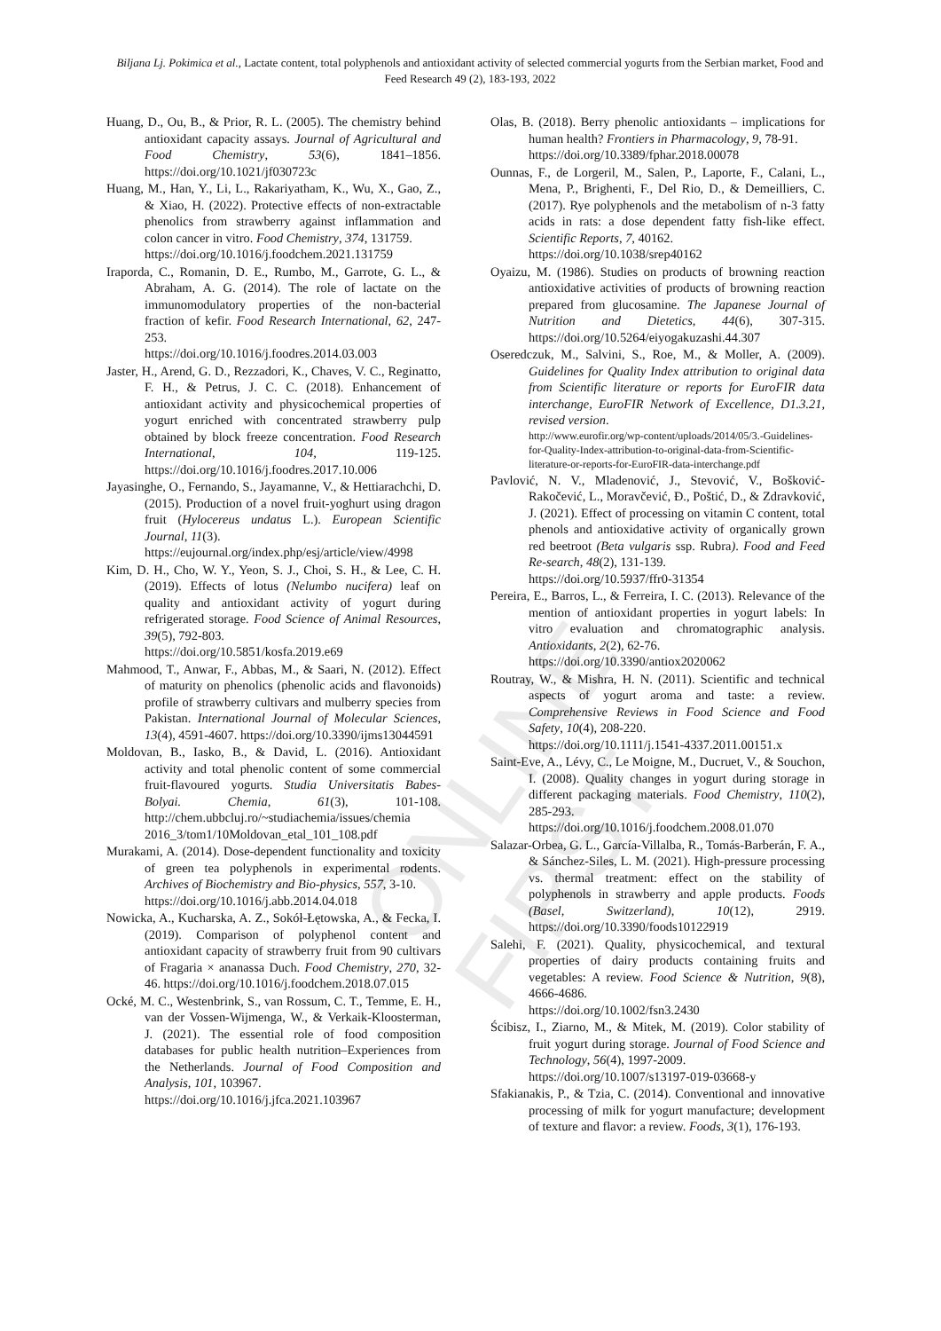ONLINE FIRST
Biljana Lj. Pokimica et al., Lactate content, total polyphenols and antioxidant activity of selected commercial yogurts from the Serbian market, Food and Feed Research 49 (2), 183-193, 2022
Huang, D., Ou, B., & Prior, R. L. (2005). The chemistry behind antioxidant capacity assays. Journal of Agricultural and Food Chemistry, 53(6), 1841–1856. https://doi.org/10.1021/jf030723c
Huang, M., Han, Y., Li, L., Rakariyatham, K., Wu, X., Gao, Z., & Xiao, H. (2022). Protective effects of non-extractable phenolics from strawberry against inflammation and colon cancer in vitro. Food Chemistry, 374, 131759.
https://doi.org/10.1016/j.foodchem.2021.131759
Iraporda, C., Romanin, D. E., Rumbo, M., Garrote, G. L., & Abraham, A. G. (2014). The role of lactate on the immunomodulatory properties of the non-bacterial fraction of kefir. Food Research International, 62, 247-253.
https://doi.org/10.1016/j.foodres.2014.03.003
Jaster, H., Arend, G. D., Rezzadori, K., Chaves, V. C., Reginatto, F. H., & Petrus, J. C. C. (2018). Enhancement of antioxidant activity and physicochemical properties of yogurt enriched with concentrated strawberry pulp obtained by block freeze concentration. Food Research International, 104, 119-125. https://doi.org/10.1016/j.foodres.2017.10.006
Jayasinghe, O., Fernando, S., Jayamanne, V., & Hettiarachchi, D. (2015). Production of a novel fruit-yoghurt using dragon fruit (Hylocereus undatus L.). European Scientific Journal, 11(3).
https://eujournal.org/index.php/esj/article/view/4998
Kim, D. H., Cho, W. Y., Yeon, S. J., Choi, S. H., & Lee, C. H. (2019). Effects of lotus (Nelumbo nucifera) leaf on quality and antioxidant activity of yogurt during refrigerated storage. Food Science of Animal Resources, 39(5), 792-803.
https://doi.org/10.5851/kosfa.2019.e69
Mahmood, T., Anwar, F., Abbas, M., & Saari, N. (2012). Effect of maturity on phenolics (phenolic acids and flavonoids) profile of strawberry cultivars and mulberry species from Pakistan. International Journal of Molecular Sciences, 13(4), 4591-4607. https://doi.org/10.3390/ijms13044591
Moldovan, B., Iasko, B., & David, L. (2016). Antioxidant activity and total phenolic content of some commercial fruit-flavoured yogurts. Studia Universitatis Babes-Bolyai. Chemia, 61(3), 101-108. http://chem.ubbcluj.ro/~studiachemia/issues/chemia 2016_3/tom1/10Moldovan_etal_101_108.pdf
Murakami, A. (2014). Dose-dependent functionality and toxicity of green tea polyphenols in experimental rodents. Archives of Biochemistry and Bio-physics, 557, 3-10.
https://doi.org/10.1016/j.abb.2014.04.018
Nowicka, A., Kucharska, A. Z., Sokół-Łętowska, A., & Fecka, I. (2019). Comparison of polyphenol content and antioxidant capacity of strawberry fruit from 90 cultivars of Fragaria × ananassa Duch. Food Chemistry, 270, 32-46. https://doi.org/10.1016/j.foodchem.2018.07.015
Ocké, M. C., Westenbrink, S., van Rossum, C. T., Temme, E. H., van der Vossen-Wijmenga, W., & Verkaik-Kloosterman, J. (2021). The essential role of food composition databases for public health nutrition–Experiences from the Netherlands. Journal of Food Composition and Analysis, 101, 103967.
https://doi.org/10.1016/j.jfca.2021.103967
Olas, B. (2018). Berry phenolic antioxidants – implications for human health? Frontiers in Pharmacology, 9, 78-91.
https://doi.org/10.3389/fphar.2018.00078
Ounnas, F., de Lorgeril, M., Salen, P., Laporte, F., Calani, L., Mena, P., Brighenti, F., Del Rio, D., & Demeilliers, C. (2017). Rye polyphenols and the metabolism of n-3 fatty acids in rats: a dose dependent fatty fish-like effect. Scientific Reports, 7, 40162.
https://doi.org/10.1038/srep40162
Oyaizu, M. (1986). Studies on products of browning reaction antioxidative activities of products of browning reaction prepared from glucosamine. The Japanese Journal of Nutrition and Dietetics, 44(6), 307-315. https://doi.org/10.5264/eiyogakuzashi.44.307
Oseredczuk, M., Salvini, S., Roe, M., & Moller, A. (2009). Guidelines for Quality Index attribution to original data from Scientific literature or reports for EuroFIR data interchange, EuroFIR Network of Excellence, D1.3.21, revised version.
http://www.eurofir.org/wp-content/uploads/2014/05/3.-Guidelines-for-Quality-Index-attribution-to-original-data-from-Scientific-literature-or-reports-for-EuroFIR-data-interchange.pdf
Pavlović, N. V., Mladenović, J., Stevović, V., Bošković-Rakočević, L., Moravčević, Đ., Poštić, D., & Zdravković, J. (2021). Effect of processing on vitamin C content, total phenols and antioxidative activity of organically grown red beetroot (Beta vulgaris ssp. Rubra). Food and Feed Re-search, 48(2), 131-139.
https://doi.org/10.5937/ffr0-31354
Pereira, E., Barros, L., & Ferreira, I. C. (2013). Relevance of the mention of antioxidant properties in yogurt labels: In vitro evaluation and chromatographic analysis. Antioxidants, 2(2), 62-76.
https://doi.org/10.3390/antiox2020062
Routray, W., & Mishra, H. N. (2011). Scientific and technical aspects of yogurt aroma and taste: a review. Comprehensive Reviews in Food Science and Food Safety, 10(4), 208-220.
https://doi.org/10.1111/j.1541-4337.2011.00151.x
Saint-Eve, A., Lévy, C., Le Moigne, M., Ducruet, V., & Souchon, I. (2008). Quality changes in yogurt during storage in different packaging materials. Food Chemistry, 110(2), 285-293.
https://doi.org/10.1016/j.foodchem.2008.01.070
Salazar-Orbea, G. L., García-Villalba, R., Tomás-Barberán, F. A., & Sánchez-Siles, L. M. (2021). High-pressure processing vs. thermal treatment: effect on the stability of polyphenols in strawberry and apple products. Foods (Basel, Switzerland), 10(12), 2919. https://doi.org/10.3390/foods10122919
Salehi, F. (2021). Quality, physicochemical, and textural properties of dairy products containing fruits and vegetables: A review. Food Science & Nutrition, 9(8), 4666-4686.
https://doi.org/10.1002/fsn3.2430
Ścibisz, I., Ziarno, M., & Mitek, M. (2019). Color stability of fruit yogurt during storage. Journal of Food Science and Technology, 56(4), 1997-2009.
https://doi.org/10.1007/s13197-019-03668-y
Sfakianakis, P., & Tzia, C. (2014). Conventional and innovative processing of milk for yogurt manufacture; development of texture and flavor: a review. Foods, 3(1), 176-193.